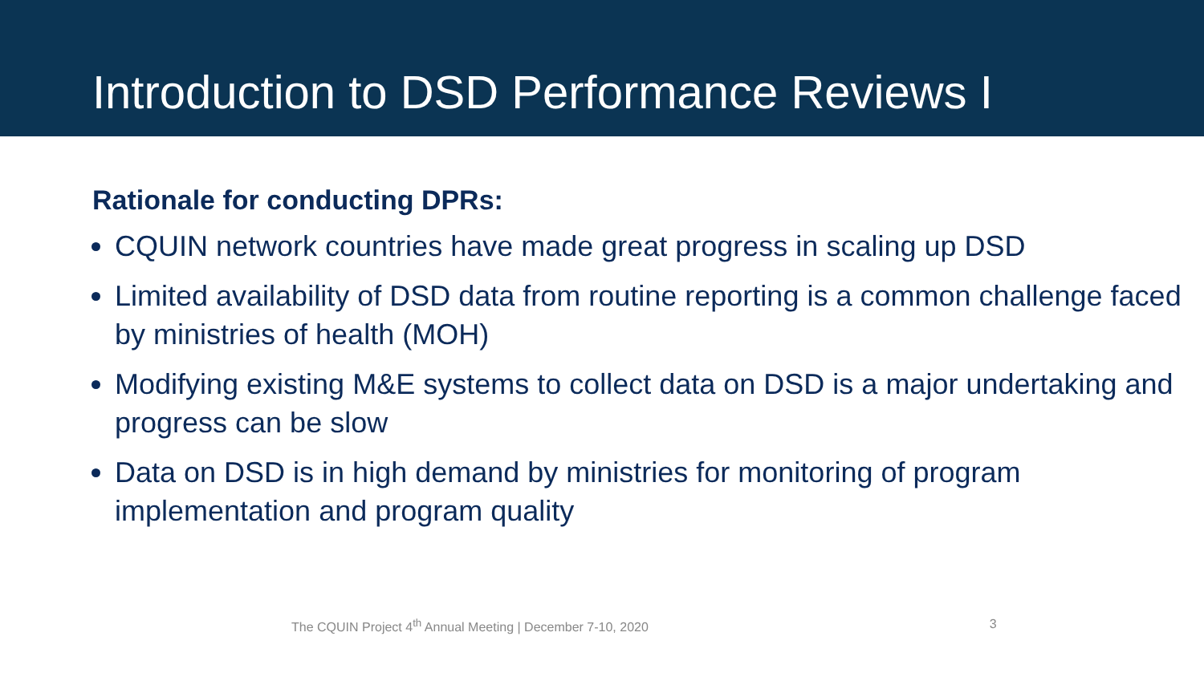Introduction to DSD Performance Reviews I
Rationale for conducting DPRs:
CQUIN network countries have made great progress in scaling up DSD
Limited availability of DSD data from routine reporting is a common challenge faced by ministries of health (MOH)
Modifying existing M&E systems to collect data on DSD is a major undertaking and progress can be slow
Data on DSD is in high demand by ministries for monitoring of program implementation and program quality
The CQUIN Project 4<sup>th</sup> Annual Meeting | December 7-10, 2020 3